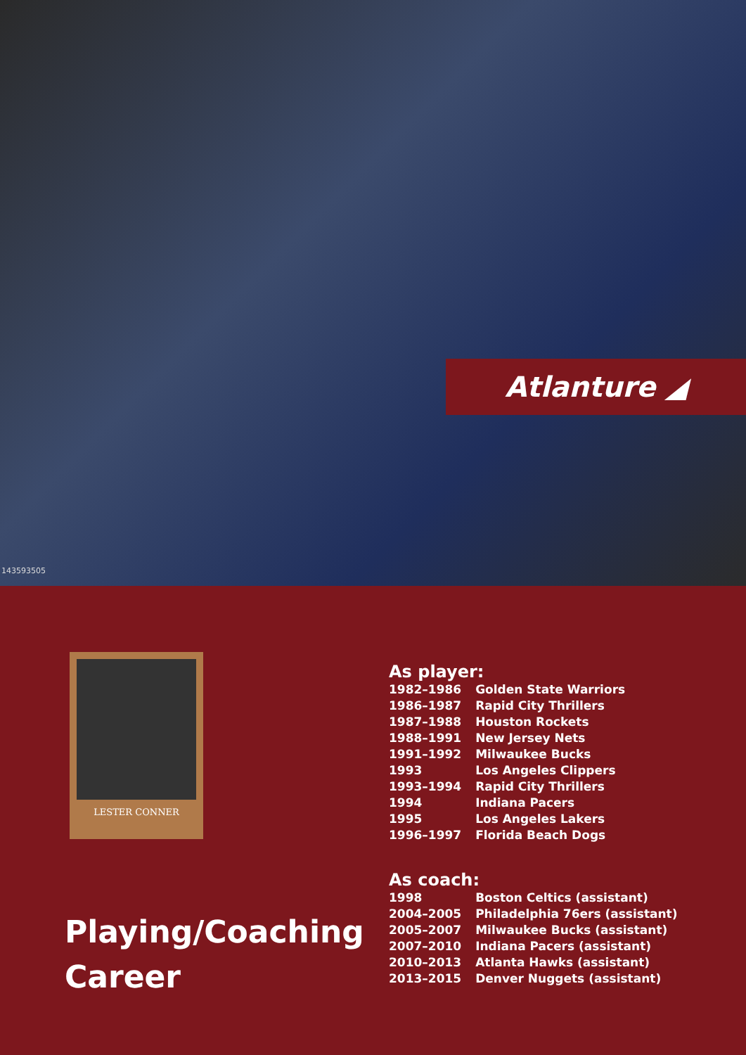Atlanture ◢
143593505
LESTER CONNER
Playing/Coaching Career
As player:
| 1982–1986 | Golden State Warriors |
| 1986–1987 | Rapid City Thrillers |
| 1987–1988 | Houston Rockets |
| 1988–1991 | New Jersey Nets |
| 1991–1992 | Milwaukee Bucks |
| 1993 | Los Angeles Clippers |
| 1993–1994 | Rapid City Thrillers |
| 1994 | Indiana Pacers |
| 1995 | Los Angeles Lakers |
| 1996–1997 | Florida Beach Dogs |
As coach:
| 1998 | Boston Celtics (assistant) |
| 2004–2005 | Philadelphia 76ers (assistant) |
| 2005–2007 | Milwaukee Bucks (assistant) |
| 2007–2010 | Indiana Pacers (assistant) |
| 2010–2013 | Atlanta Hawks (assistant) |
| 2013–2015 | Denver Nuggets (assistant) |